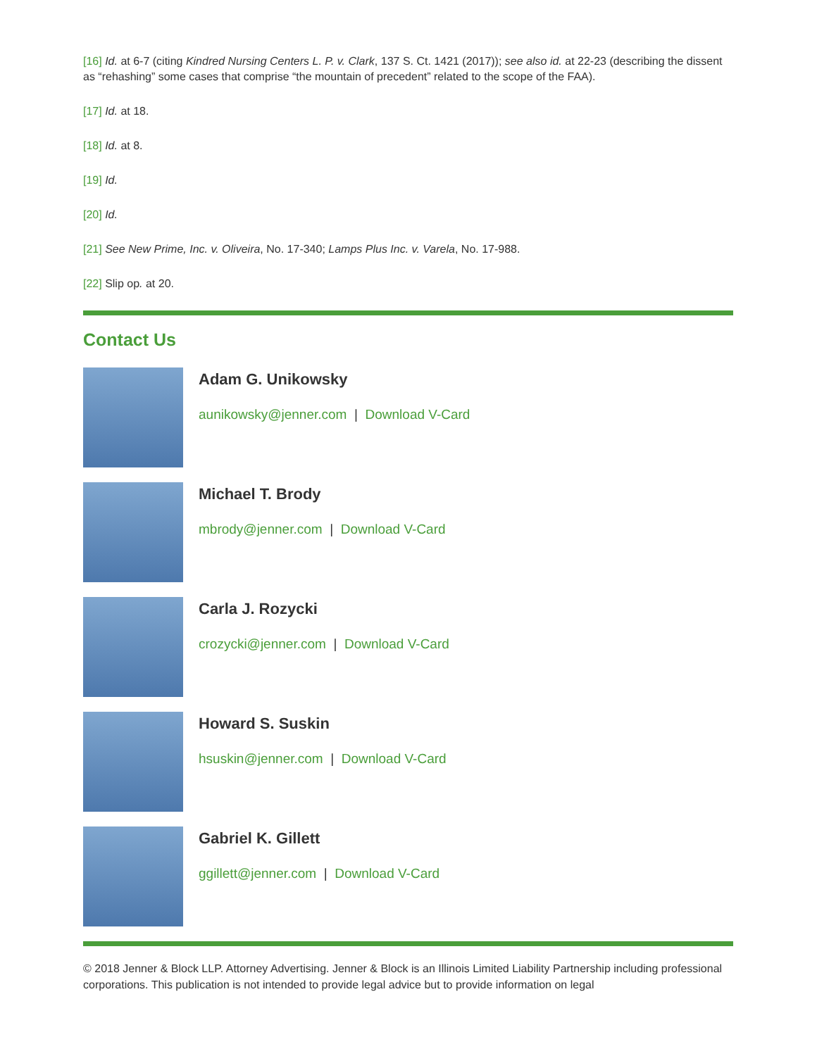[16] Id. at 6-7 (citing Kindred Nursing Centers L. P. v. Clark, 137 S. Ct. 1421 (2017)); see also id. at 22-23 (describing the dissent as “rehashing” some cases that comprise “the mountain of precedent” related to the scope of the FAA).
[17] Id. at 18.
[18] Id. at 8.
[19] Id.
[20] Id.
[21] See New Prime, Inc. v. Oliveira, No. 17-340; Lamps Plus Inc. v. Varela, No. 17-988.
[22] Slip op. at 20.
Contact Us
Adam G. Unikowsky
aunikowsky@jenner.com | Download V-Card
Michael T. Brody
mbrody@jenner.com | Download V-Card
Carla J. Rozycki
crozycki@jenner.com | Download V-Card
Howard S. Suskin
hsuskin@jenner.com | Download V-Card
Gabriel K. Gillett
ggillett@jenner.com | Download V-Card
© 2018 Jenner & Block LLP. Attorney Advertising. Jenner & Block is an Illinois Limited Liability Partnership including professional corporations. This publication is not intended to provide legal advice but to provide information on legal